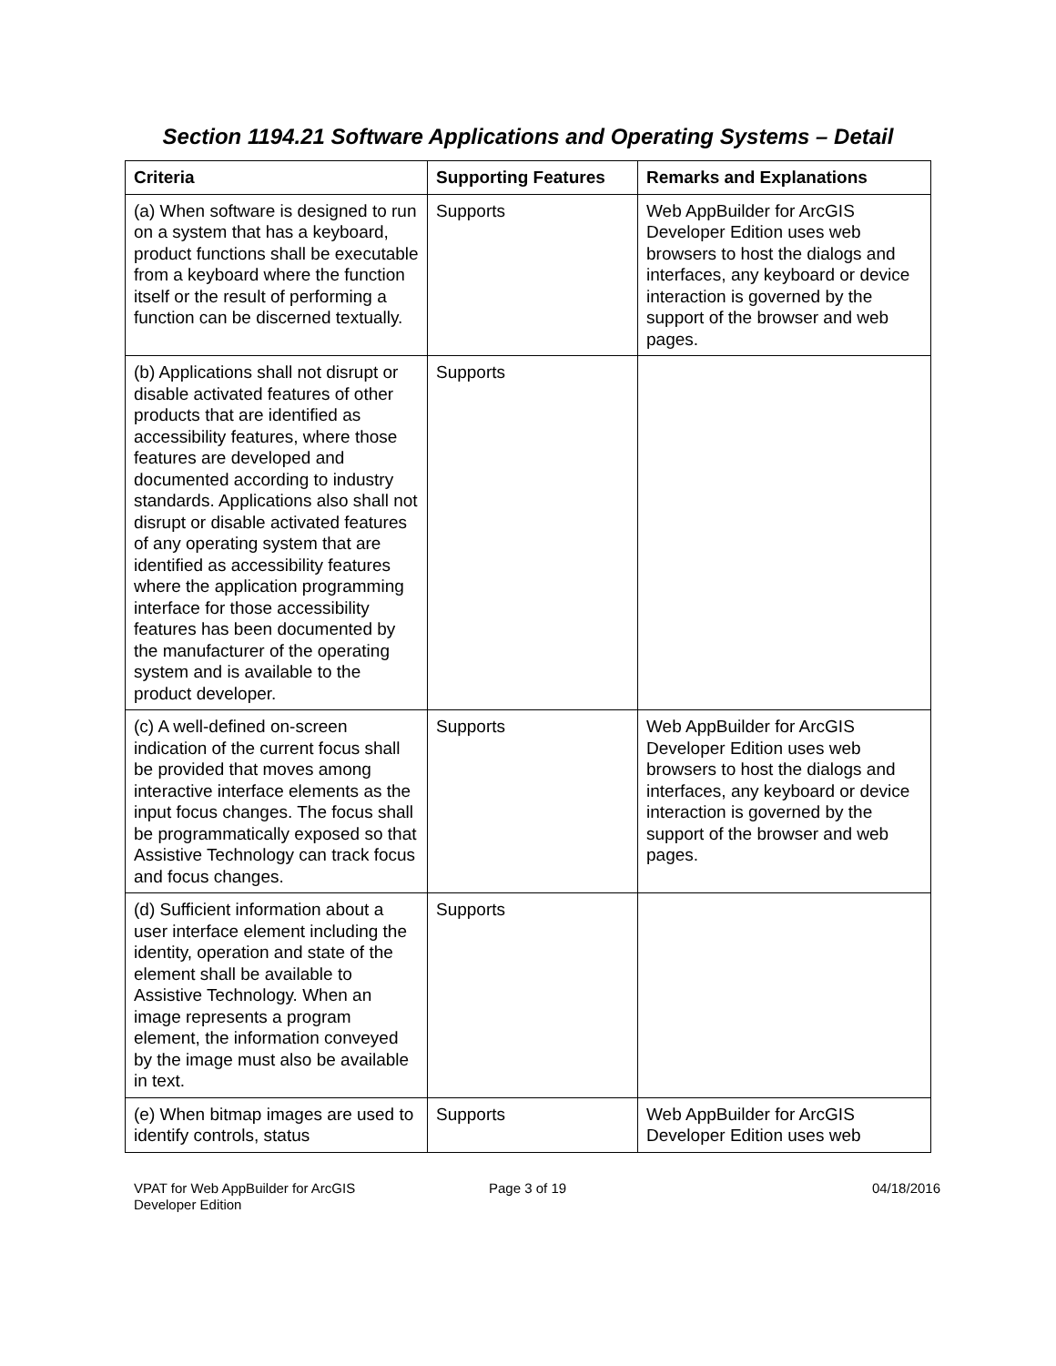Section 1194.21 Software Applications and Operating Systems – Detail
| Criteria | Supporting Features | Remarks and Explanations |
| --- | --- | --- |
| (a) When software is designed to run on a system that has a keyboard, product functions shall be executable from a keyboard where the function itself or the result of performing a function can be discerned textually. | Supports | Web AppBuilder for ArcGIS Developer Edition uses web browsers to host the dialogs and interfaces, any keyboard or device interaction is governed by the support of the browser and web pages. |
| (b) Applications shall not disrupt or disable activated features of other products that are identified as accessibility features, where those features are developed and documented according to industry standards. Applications also shall not disrupt or disable activated features of any operating system that are identified as accessibility features where the application programming interface for those accessibility features has been documented by the manufacturer of the operating system and is available to the product developer. | Supports | |
| (c) A well-defined on-screen indication of the current focus shall be provided that moves among interactive interface elements as the input focus changes. The focus shall be programmatically exposed so that Assistive Technology can track focus and focus changes. | Supports | Web AppBuilder for ArcGIS Developer Edition uses web browsers to host the dialogs and interfaces, any keyboard or device interaction is governed by the support of the browser and web pages. |
| (d) Sufficient information about a user interface element including the identity, operation and state of the element shall be available to Assistive Technology. When an image represents a program element, the information conveyed by the image must also be available in text. | Supports | |
| (e) When bitmap images are used to identify controls, status | Supports | Web AppBuilder for ArcGIS Developer Edition uses web |
VPAT for Web AppBuilder for ArcGIS
Developer Edition
Page 3 of 19 04/18/2016